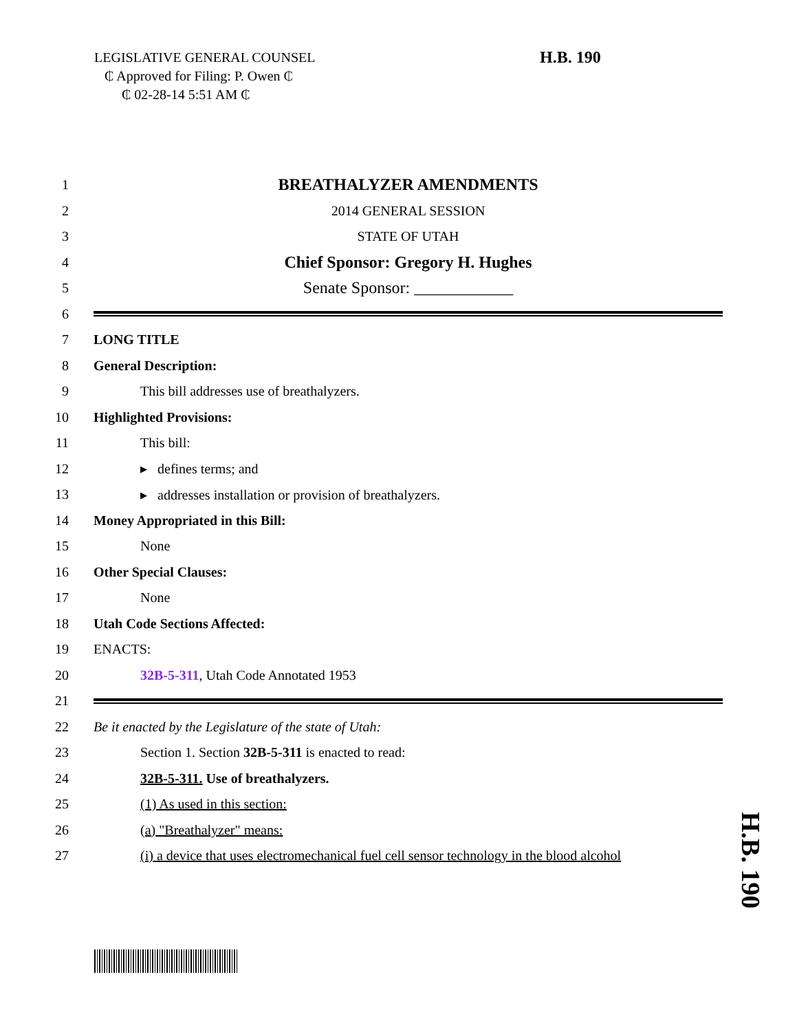LEGISLATIVE GENERAL COUNSEL
₵ Approved for Filing: P. Owen ₵
₵ 02-28-14 5:51 AM ₵
H.B. 190
1
BREATHALYZER AMENDMENTS
2 2014 GENERAL SESSION
3 STATE OF UTAH
4
Chief Sponsor: Gregory H. Hughes
5
Senate Sponsor: ____________
6
7 LONG TITLE
8 General Description:
9
This bill addresses use of breathalyzers.
10 Highlighted Provisions:
11 This bill:
12 ▸ defines terms; and
13
▸ addresses installation or provision of breathalyzers.
14
Money Appropriated in this Bill:
15 None
16 Other Special Clauses:
17 None
18 Utah Code Sections Affected:
19 ENACTS:
20
32B-5-311, Utah Code Annotated 1953
21
22
Be it enacted by the Legislature of the state of Utah:
23
Section 1. Section 32B-5-311 is enacted to read:
24
32B-5-311. Use of breathalyzers.
25 (1) As used in this section:
26 (a) "Breathalyzer" means:
27
(i) a device that uses electromechanical fuel cell sensor technology in the blood alcohol
H.B. 190